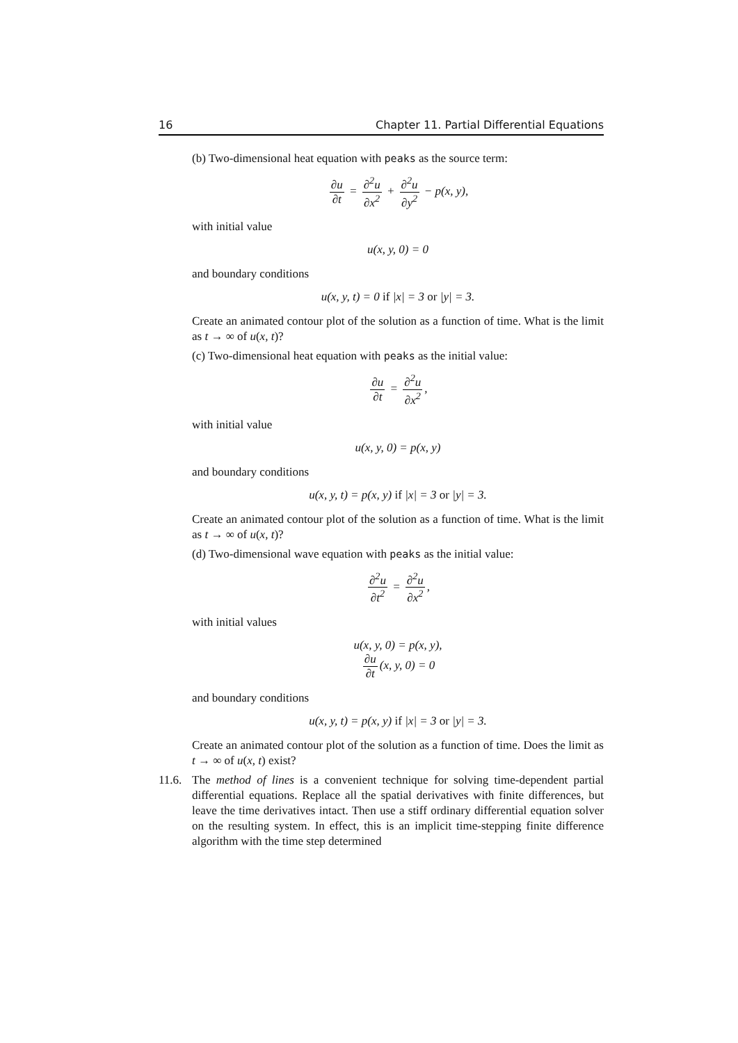16 Chapter 11. Partial Differential Equations
(b) Two-dimensional heat equation with peaks as the source term:
∂u ∂t = ∂<sup>2</sup>u ∂x<sup>2</sup> + ∂<sup>2</sup>u ∂y<sup>2</sup> − p(x, y),
with initial value
u(x, y, 0) = 0
and boundary conditions
u(x, y, t) = 0 if |x| = 3 or |y| = 3.
Create an animated contour plot of the solution as a function of time. What is the limit as t → ∞ of u(x, t)?
(c) Two-dimensional heat equation with peaks as the initial value:
∂u ∂t = ∂<sup>2</sup>u ∂x<sup>2</sup>,
with initial value
u(x, y, 0) = p(x, y)
and boundary conditions
u(x, y, t) = p(x, y) if |x| = 3 or |y| = 3.
Create an animated contour plot of the solution as a function of time. What is the limit as t → ∞ of u(x, t)?
(d) Two-dimensional wave equation with peaks as the initial value:
∂<sup>2</sup>u ∂t<sup>2</sup> = ∂<sup>2</sup>u ∂x<sup>2</sup>,
with initial values
u(x, y, 0) = p(x, y),
∂u ∂t (x, y, 0) = 0
and boundary conditions
u(x, y, t) = p(x, y) if |x| = 3 or |y| = 3.
Create an animated contour plot of the solution as a function of time. Does the limit as t → ∞ of u(x, t) exist?
11.6. The method of lines is a convenient technique for solving time-dependent partial differential equations. Replace all the spatial derivatives with finite differences, but leave the time derivatives intact. Then use a stiff ordinary differential equation solver on the resulting system. In effect, this is an implicit time-stepping finite difference algorithm with the time step determined